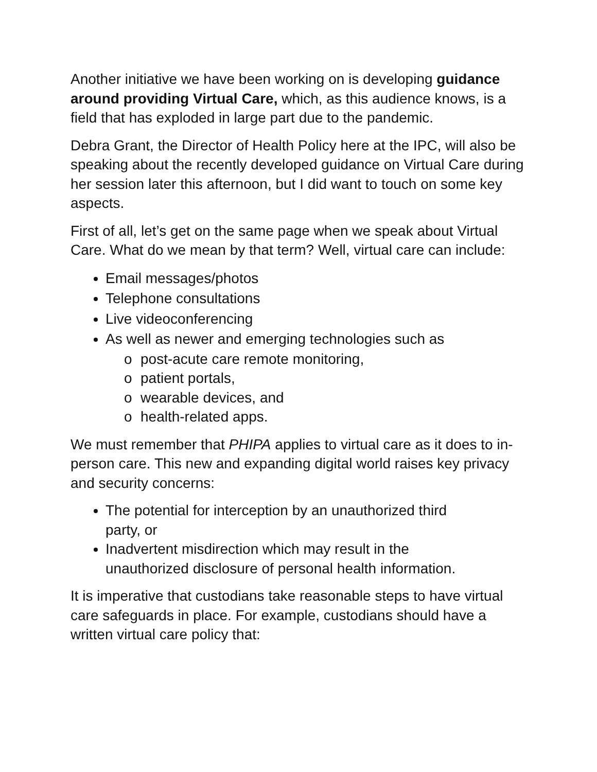Another initiative we have been working on is developing guidance around providing Virtual Care, which, as this audience knows, is a field that has exploded in large part due to the pandemic.
Debra Grant, the Director of Health Policy here at the IPC, will also be speaking about the recently developed guidance on Virtual Care during her session later this afternoon, but I did want to touch on some key aspects.
First of all, let’s get on the same page when we speak about Virtual Care. What do we mean by that term? Well, virtual care can include:
Email messages/photos
Telephone consultations
Live videoconferencing
As well as newer and emerging technologies such as
o post-acute care remote monitoring,
o patient portals,
o wearable devices, and
o health-related apps.
We must remember that PHIPA applies to virtual care as it does to in-person care. This new and expanding digital world raises key privacy and security concerns:
The potential for interception by an unauthorized third party, or
Inadvertent misdirection which may result in the unauthorized disclosure of personal health information.
It is imperative that custodians take reasonable steps to have virtual care safeguards in place. For example, custodians should have a written virtual care policy that: